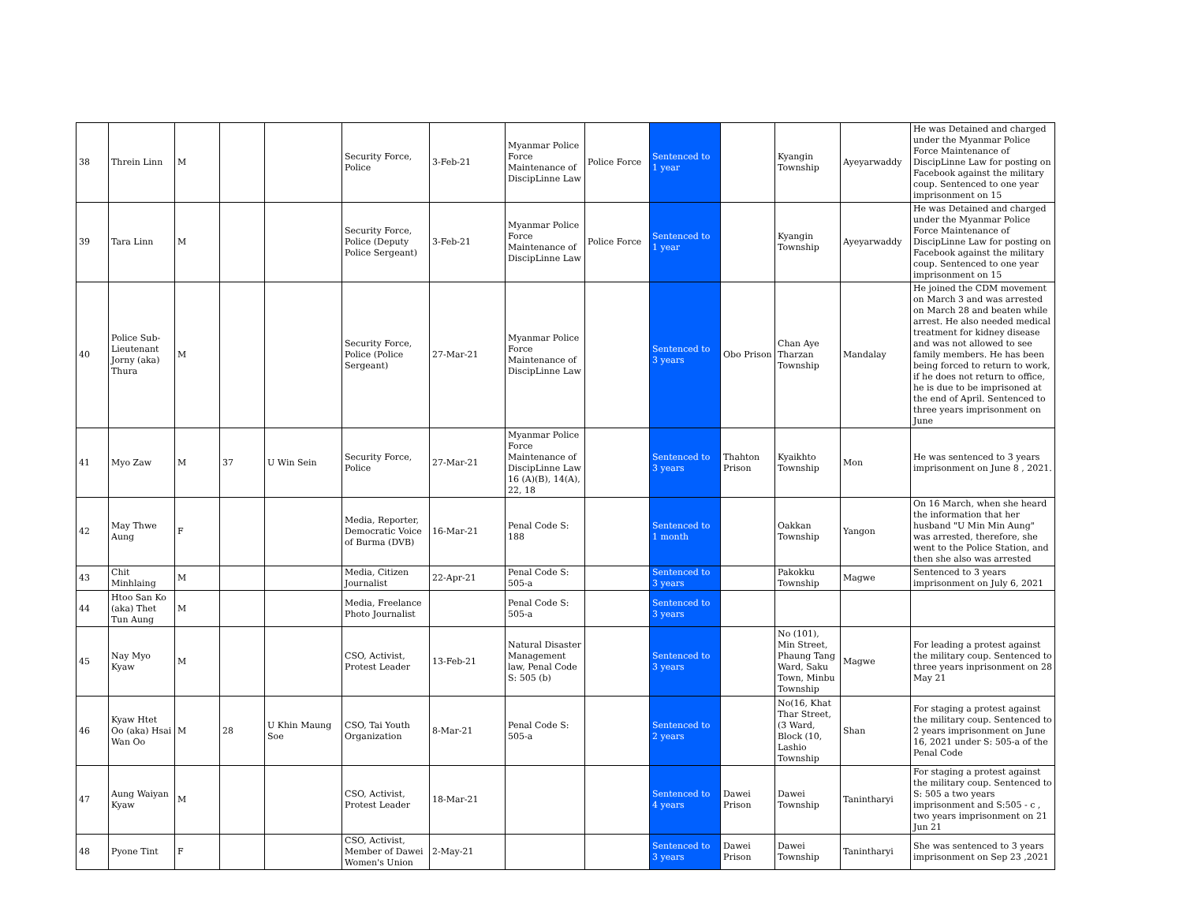| 38 | Threin Linn | M | | | Security Force, Police | 3-Feb-21 | Myanmar Police Force Maintenance of DiscipLinne Law | Police Force | Sentenced to 1 year | | Kyangin Township | Ayeyarwaddy | He was Detained and charged under the Myanmar Police Force Maintenance of DiscipLinne Law for posting on Facebook against the military coup. Sentenced to one year imprisonment on 15 |
| 39 | Tara Linn | M | | | Security Force, Police (Deputy Police Sergeant) | 3-Feb-21 | Myanmar Police Force Maintenance of DiscipLinne Law | Police Force | Sentenced to 1 year | | Kyangin Township | Ayeyarwaddy | He was Detained and charged under the Myanmar Police Force Maintenance of DiscipLinne Law for posting on Facebook against the military coup. Sentenced to one year imprisonment on 15 |
| 40 | Police Sub-Lieutenant Jorny (aka) Thura | M | | | Security Force, Police (Police Sergeant) | 27-Mar-21 | Myanmar Police Force Maintenance of DiscipLinne Law | | Sentenced to 3 years | Obo Prison | Chan Aye Tharzan Township | Mandalay | He joined the CDM movement on March 3 and was arrested on March 28 and beaten while arrest. He also needed medical treatment for kidney disease and was not allowed to see family members. He has been being forced to return to work, if he does not return to office, he is due to be imprisoned at the end of April. Sentenced to three years imprisonment on June |
| 41 | Myo Zaw | M | 37 | U Win Sein | Security Force, Police | 27-Mar-21 | Myanmar Police Force Maintenance of DiscipLinne Law 16 (A)(B), 14(A), 22, 18 | | Sentenced to 3 years | Thahton Prison | Kyaikhto Township | Mon | He was sentenced to 3 years imprisonment on June 8 , 2021. |
| 42 | May Thwe Aung | F | | | Media, Reporter, Democratic Voice of Burma (DVB) | 16-Mar-21 | Penal Code S: 188 | | Sentenced to 1 month | | Oakkan Township | Yangon | On 16 March, when she heard the information that her husband "U Min Min Aung" was arrested, therefore, she went to the Police Station, and then she also was arrested |
| 43 | Chit Minhlaing | M | | | Media, Citizen Journalist | 22-Apr-21 | Penal Code S: 505-a | | Sentenced to 3 years | | Pakokku Township | Magwe | Sentenced to 3 years imprisonment on July 6, 2021 |
| 44 | Htoo San Ko (aka) Thet Tun Aung | M | | | Media, Freelance Photo Journalist | | Penal Code S: 505-a | | Sentenced to 3 years | | | | |
| 45 | Nay Myo Kyaw | M | | | CSO, Activist, Protest Leader | 13-Feb-21 | Natural Disaster Management law, Penal Code S: 505 (b) | | Sentenced to 3 years | | No (101), Min Street, Phaung Tang Ward, Saku Town, Minbu Township | Magwe | For leading a protest against the military coup. Sentenced to three years inprisonment on 28 May 21 |
| 46 | Kyaw Htet Oo (aka) Hsai Wan Oo | M | 28 | U Khin Maung Soe | CSO, Tai Youth Organization | 8-Mar-21 | Penal Code S: 505-a | | Sentenced to 2 years | | No(16, Khat Thar Street, (3 Ward, Block (10, Lashio Township | Shan | For staging a protest against the military coup. Sentenced to 2 years imprisonment on June 16, 2021 under S: 505-a of the Penal Code |
| 47 | Aung Waiyan Kyaw | M | | | CSO, Activist, Protest Leader | 18-Mar-21 | | | Sentenced to 4 years | Dawei Prison | Dawei Township | Tanintharyi | For staging a protest against the military coup. Sentenced to S: 505 a two years imprisonment and S:505 - c , two years imprisonment on 21 Jun 21 |
| 48 | Pyone Tint | F | | | CSO, Activist, Member of Dawei Women's Union | 2-May-21 | | | Sentenced to 3 years | Dawei Prison | Dawei Township | Tanintharyi | She was sentenced to 3 years imprisonment on Sep 23 ,2021 |